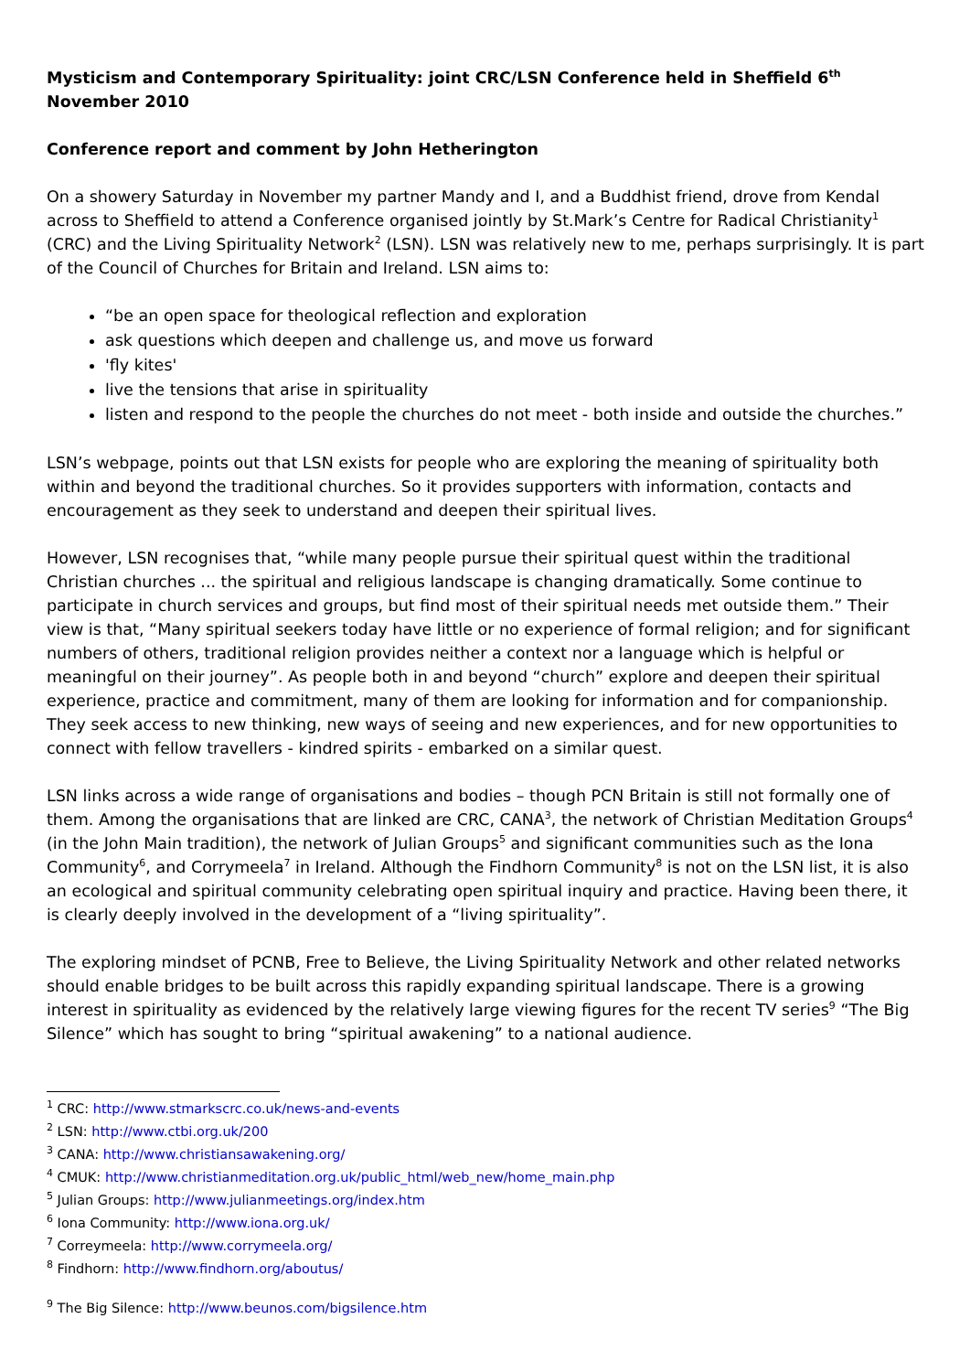Mysticism and Contemporary Spirituality: joint CRC/LSN Conference held in Sheffield 6<sup>th</sup> November 2010
Conference report and comment by John Hetherington
On a showery Saturday in November my partner Mandy and I, and a Buddhist friend, drove from Kendal across to Sheffield to attend a Conference organised jointly by St.Mark’s Centre for Radical Christianity<sup>1</sup> (CRC) and the Living Spirituality Network<sup>2</sup> (LSN). LSN was relatively new to me, perhaps surprisingly. It is part of the Council of Churches for Britain and Ireland. LSN aims to:
“be an open space for theological reflection and exploration
ask questions which deepen and challenge us, and move us forward
'fly kites'
live the tensions that arise in spirituality
listen and respond to the people the churches do not meet - both inside and outside the churches.”
LSN’s webpage, points out that LSN exists for people who are exploring the meaning of spirituality both within and beyond the traditional churches. So it provides supporters with information, contacts and encouragement as they seek to understand and deepen their spiritual lives.
However, LSN recognises that, “while many people pursue their spiritual quest within the traditional Christian churches ... the spiritual and religious landscape is changing dramatically. Some continue to participate in church services and groups, but find most of their spiritual needs met outside them.” Their view is that, “Many spiritual seekers today have little or no experience of formal religion; and for significant numbers of others, traditional religion provides neither a context nor a language which is helpful or meaningful on their journey”. As people both in and beyond “church” explore and deepen their spiritual experience, practice and commitment, many of them are looking for information and for companionship. They seek access to new thinking, new ways of seeing and new experiences, and for new opportunities to connect with fellow travellers - kindred spirits - embarked on a similar quest.
LSN links across a wide range of organisations and bodies – though PCN Britain is still not formally one of them. Among the organisations that are linked are CRC, CANA<sup>3</sup>, the network of Christian Meditation Groups<sup>4</sup> (in the John Main tradition), the network of Julian Groups<sup>5</sup> and significant communities such as the Iona Community<sup>6</sup>, and Corrymeela<sup>7</sup> in Ireland. Although the Findhorn Community<sup>8</sup> is not on the LSN list, it is also an ecological and spiritual community celebrating open spiritual inquiry and practice. Having been there, it is clearly deeply involved in the development of a “living spirituality”.
The exploring mindset of PCNB, Free to Believe, the Living Spirituality Network and other related networks should enable bridges to be built across this rapidly expanding spiritual landscape. There is a growing interest in spirituality as evidenced by the relatively large viewing figures for the recent TV series<sup>9</sup> “The Big Silence” which has sought to bring “spiritual awakening” to a national audience.
<sup>1</sup> CRC: http://www.stmarkscrc.co.uk/news-and-events
<sup>2</sup> LSN: http://www.ctbi.org.uk/200
<sup>3</sup> CANA: http://www.christiansawakening.org/
<sup>4</sup> CMUK: http://www.christianmeditation.org.uk/public_html/web_new/home_main.php
<sup>5</sup> Julian Groups: http://www.julianmeetings.org/index.htm
<sup>6</sup> Iona Community: http://www.iona.org.uk/
<sup>7</sup> Correymeela: http://www.corrymeela.org/
<sup>8</sup> Findhorn: http://www.findhorn.org/aboutus/
<sup>9</sup> The Big Silence: http://www.beunos.com/bigsilence.htm